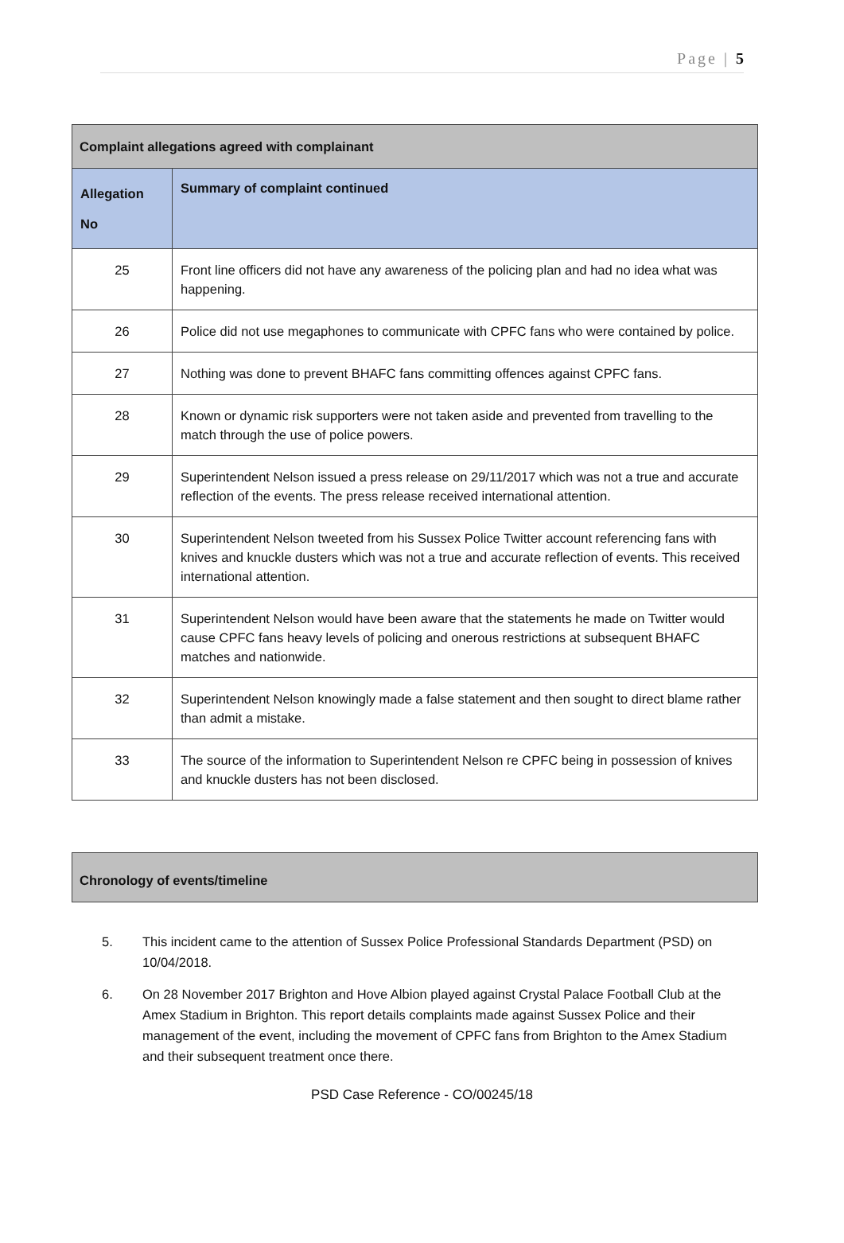Page | 5
| Complaint allegations agreed with complainant | |
| --- | --- |
| Allegation No | Summary of complaint continued |
| 25 | Front line officers did not have any awareness of the policing plan and had no idea what was happening. |
| 26 | Police did not use megaphones to communicate with CPFC fans who were contained by police. |
| 27 | Nothing was done to prevent BHAFC fans committing offences against CPFC fans. |
| 28 | Known or dynamic risk supporters were not taken aside and prevented from travelling to the match through the use of police powers. |
| 29 | Superintendent Nelson issued a press release on 29/11/2017 which was not a true and accurate reflection of the events. The press release received international attention. |
| 30 | Superintendent Nelson tweeted from his Sussex Police Twitter account referencing fans with knives and knuckle dusters which was not a true and accurate reflection of events. This received international attention. |
| 31 | Superintendent Nelson would have been aware that the statements he made on Twitter would cause CPFC fans heavy levels of policing and onerous restrictions at subsequent BHAFC matches and nationwide. |
| 32 | Superintendent Nelson knowingly made a false statement and then sought to direct blame rather than admit a mistake. |
| 33 | The source of the information to Superintendent Nelson re CPFC being in possession of knives and knuckle dusters has not been disclosed. |
| Chronology of events/timeline |
| --- |
5. This incident came to the attention of Sussex Police Professional Standards Department (PSD) on 10/04/2018.
6. On 28 November 2017 Brighton and Hove Albion played against Crystal Palace Football Club at the Amex Stadium in Brighton. This report details complaints made against Sussex Police and their management of the event, including the movement of CPFC fans from Brighton to the Amex Stadium and their subsequent treatment once there.
PSD Case Reference - CO/00245/18